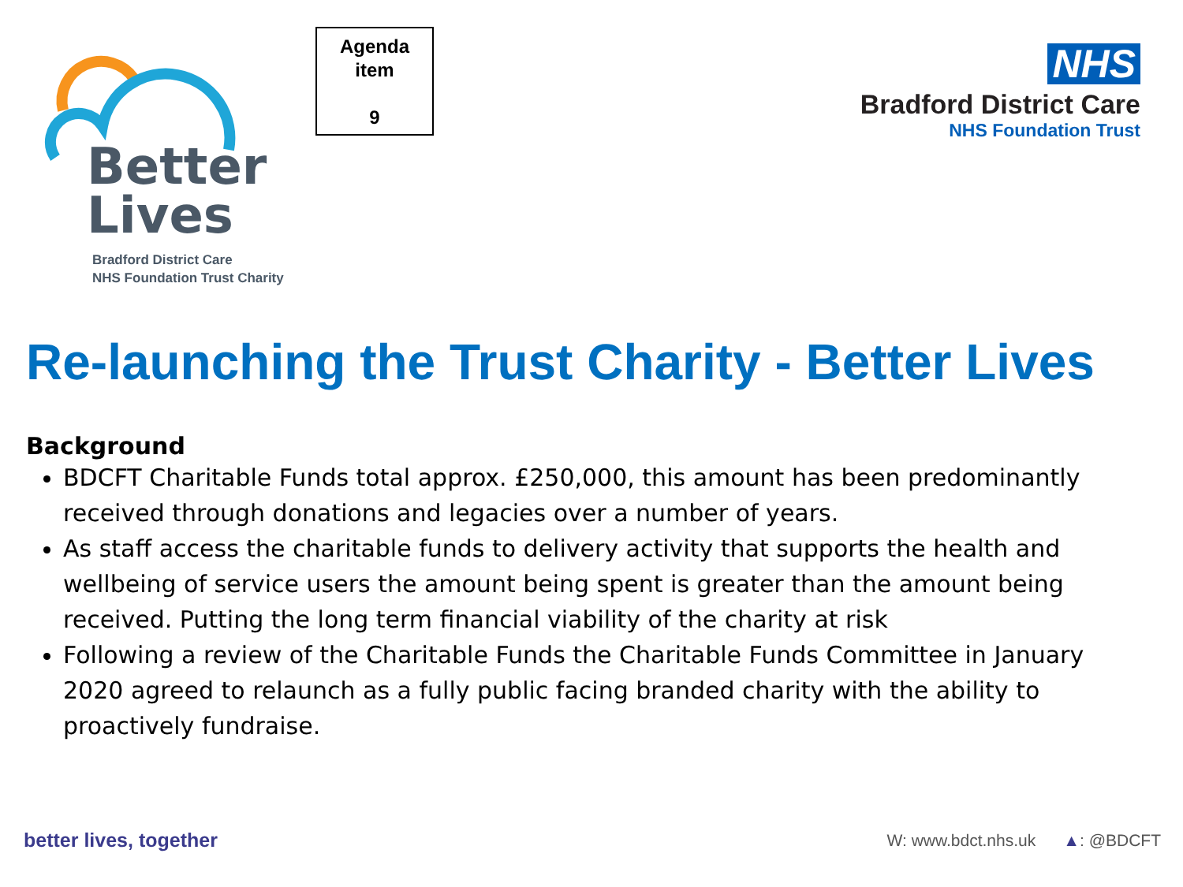Better
Lives
Bradford District Care
NHS Foundation Trust Charity
Agenda
item
9
NHS
Bradford District Care
NHS Foundation Trust
Re-launching the Trust Charity - Better Lives
Background
BDCFT Charitable Funds total approx. £250,000, this amount has been predominantly received through donations and legacies over a number of years.
As staff access the charitable funds to delivery activity that supports the health and wellbeing of service users the amount being spent is greater than the amount being received. Putting the long term financial viability of the charity at risk
Following a review of the Charitable Funds the Charitable Funds Committee in January 2020 agreed to relaunch as a fully public facing branded charity with the ability to proactively fundraise.
better lives, together W: www.bdct.nhs.uk ▲: @BDCFT